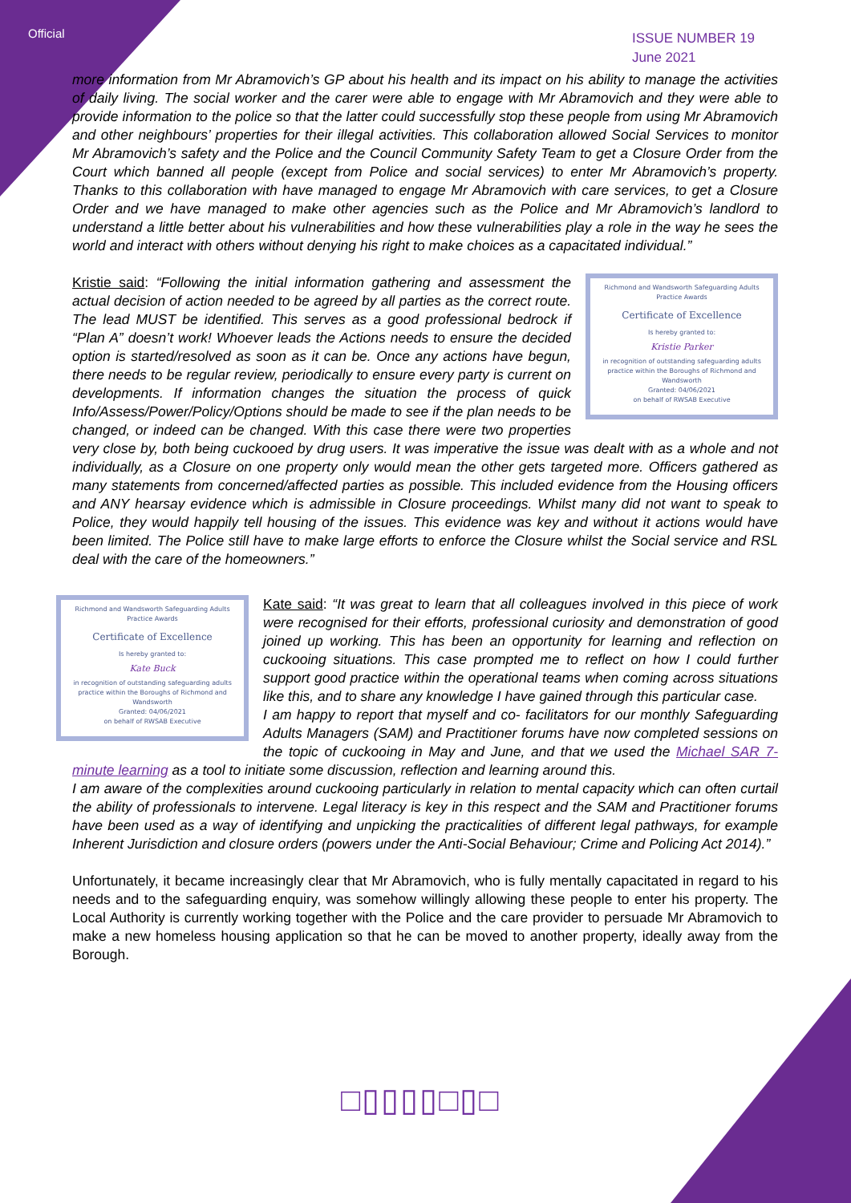Official
ISSUE NUMBER 19
June 2021
more information from Mr Abramovich’s GP about his health and its impact on his ability to manage the activities of daily living. The social worker and the carer were able to engage with Mr Abramovich and they were able to provide information to the police so that the latter could successfully stop these people from using Mr Abramovich and other neighbours’ properties for their illegal activities. This collaboration allowed Social Services to monitor Mr Abramovich’s safety and the Police and the Council Community Safety Team to get a Closure Order from the Court which banned all people (except from Police and social services) to enter Mr Abramovich’s property. Thanks to this collaboration with have managed to engage Mr Abramovich with care services, to get a Closure Order and we have managed to make other agencies such as the Police and Mr Abramovich’s landlord to understand a little better about his vulnerabilities and how these vulnerabilities play a role in the way he sees the world and interact with others without denying his right to make choices as a capacitated individual.”
Richmond and Wandsworth Safeguarding Adults Practice Awards
Certificate of Excellence
Is hereby granted to:
Kristie Parker
in recognition of outstanding safeguarding adults practice within the Boroughs of Richmond and Wandsworth
Granted: 04/06/2021
on behalf of RWSAB Executive
Kristie said: “Following the initial information gathering and assessment the actual decision of action needed to be agreed by all parties as the correct route. The lead MUST be identified. This serves as a good professional bedrock if “Plan A” doesn’t work! Whoever leads the Actions needs to ensure the decided option is started/resolved as soon as it can be. Once any actions have begun, there needs to be regular review, periodically to ensure every party is current on developments. If information changes the situation the process of quick Info/Assess/Power/Policy/Options should be made to see if the plan needs to be changed, or indeed can be changed. With this case there were two properties very close by, both being cuckooed by drug users. It was imperative the issue was dealt with as a whole and not individually, as a Closure on one property only would mean the other gets targeted more. Officers gathered as many statements from concerned/affected parties as possible. This included evidence from the Housing officers and ANY hearsay evidence which is admissible in Closure proceedings. Whilst many did not want to speak to Police, they would happily tell housing of the issues. This evidence was key and without it actions would have been limited. The Police still have to make large efforts to enforce the Closure whilst the Social service and RSL deal with the care of the homeowners.”
Richmond and Wandsworth Safeguarding Adults Practice Awards
Certificate of Excellence
Is hereby granted to:
Kate Buck
in recognition of outstanding safeguarding adults practice within the Boroughs of Richmond and Wandsworth
Granted: 04/06/2021
on behalf of RWSAB Executive
Kate said: “It was great to learn that all colleagues involved in this piece of work were recognised for their efforts, professional curiosity and demonstration of good joined up working. This has been an opportunity for learning and reflection on cuckooing situations. This case prompted me to reflect on how I could further support good practice within the operational teams when coming across situations like this, and to share any knowledge I have gained through this particular case.
I am happy to report that myself and co- facilitators for our monthly Safeguarding Adults Managers (SAM) and Practitioner forums have now completed sessions on the topic of cuckooing in May and June, and that we used the Michael SAR 7-minute learning as a tool to initiate some discussion, reflection and learning around this.
I am aware of the complexities around cuckooing particularly in relation to mental capacity which can often curtail the ability of professionals to intervene. Legal literacy is key in this respect and the SAM and Practitioner forums have been used as a way of identifying and unpicking the practicalities of different legal pathways, for example Inherent Jurisdiction and closure orders (powers under the Anti-Social Behaviour; Crime and Policing Act 2014).”
Unfortunately, it became increasingly clear that Mr Abramovich, who is fully mentally capacitated in regard to his needs and to the safeguarding enquiry, was somehow willingly allowing these people to enter his property. The Local Authority is currently working together with the Police and the care provider to persuade Mr Abramovich to make a new homeless housing application so that he can be moved to another property, ideally away from the Borough.
□▯▯▯▯□▯□